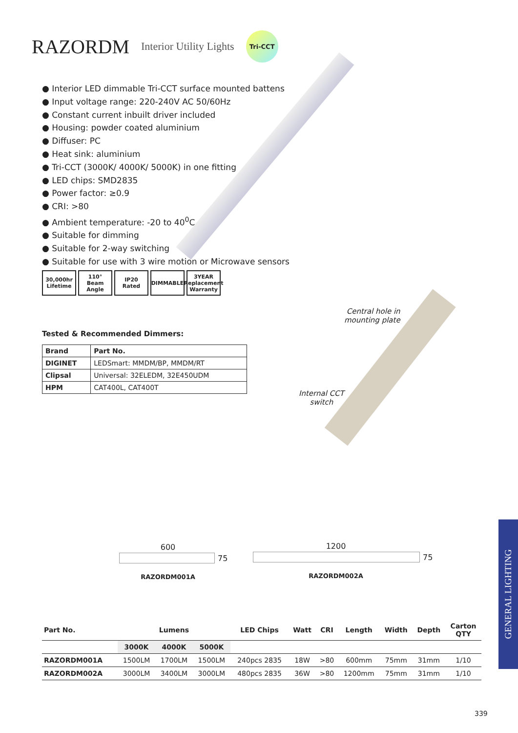RAZORDM
Interior Utility Lights
Tri-CCT
● Interior LED dimmable Tri-CCT surface mounted battens
● Input voltage range: 220-240V AC 50/60Hz
● Constant current inbuilt driver included
● Housing: powder coated aluminium
● Diffuser: PC
● Heat sink: aluminium
● Tri-CCT (3000K/ 4000K/ 5000K) in one fitting
● LED chips: SMD2835
● Power factor: ≥0.9
● CRI: >80
● Ambient temperature: -20 to 40<sup>0</sup>C
● Suitable for dimming
● Suitable for 2-way switching
● Suitable for use with 3 wire motion or Microwave sensors
30,000hr Lifetime
110° Beam Angle
IP20 Rated DIMMABLE 3YEAR Replacement Warranty
Central hole in
mounting plate
Internal CCT
switch
Tested & Recommended Dimmers:
| Brand | Part No. |
| --- | --- |
| DIGINET | LEDSmart: MMDM/BP, MMDM/RT |
| Clipsal | Universal: 32ELEDM, 32E450UDM |
| HPM | CAT400L, CAT400T |
600
75
RAZORDM001A
1200
75
RAZORDM002A
| Part No. | Lumens | | | LED Chips | Watt | CRI | Length | Width | Depth | Carton QTY |
| --- | --- | --- | --- | --- | --- | --- | --- | --- | --- | --- |
| | 3000K | 4000K | 5000K | | | | | | | |
| RAZORDM001A | 1500LM | 1700LM | 1500LM | 240pcs 2835 | 18W | >80 | 600mm | 75mm | 31mm | 1/10 |
| RAZORDM002A | 3000LM | 3400LM | 3000LM | 480pcs 2835 | 36W | >80 | 1200mm | 75mm | 31mm | 1/10 |
GENERAL LIGHTING
339